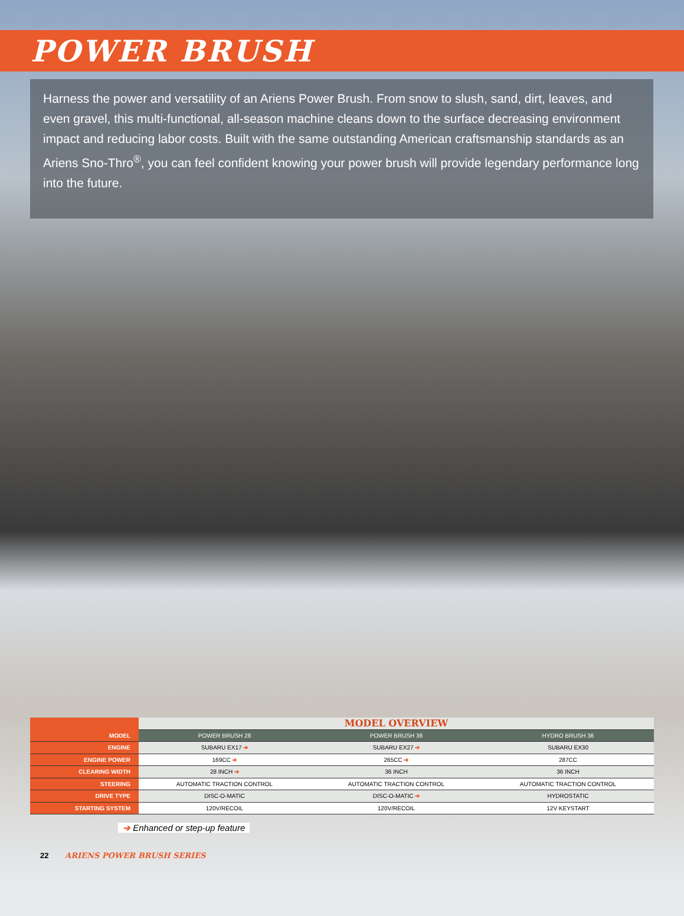POWER BRUSH
Harness the power and versatility of an Ariens Power Brush. From snow to slush, sand, dirt, leaves, and even gravel, this multi-functional, all-season machine cleans down to the surface decreasing environment impact and reducing labor costs. Built with the same outstanding American craftsmanship standards as an Ariens Sno-Thro<sup>®</sup>, you can feel confident knowing your power brush will provide legendary performance long into the future.
| | MODEL OVERVIEW | | |
| MODEL | POWER BRUSH 28 | POWER BRUSH 36 | HYDRO BRUSH 36 |
| ENGINE | SUBARU EX17 ➔ | SUBARU EX27 ➔ | SUBARU EX30 |
| ENGINE POWER | 169CC ➔ | 265CC ➔ | 287CC |
| CLEARING WIDTH | 28 INCH ➔ | 36 INCH | 36 INCH |
| STEERING | AUTOMATIC TRACTION CONTROL | AUTOMATIC TRACTION CONTROL | AUTOMATIC TRACTION CONTROL |
| DRIVE TYPE | DISC-O-MATIC | DISC-O-MATIC ➔ | HYDROSTATIC |
| STARTING SYSTEM | 120V/RECOIL | 120V/RECOIL | 12V KEYSTART |
➔ Enhanced or step-up feature
22 ARIENS POWER BRUSH SERIES